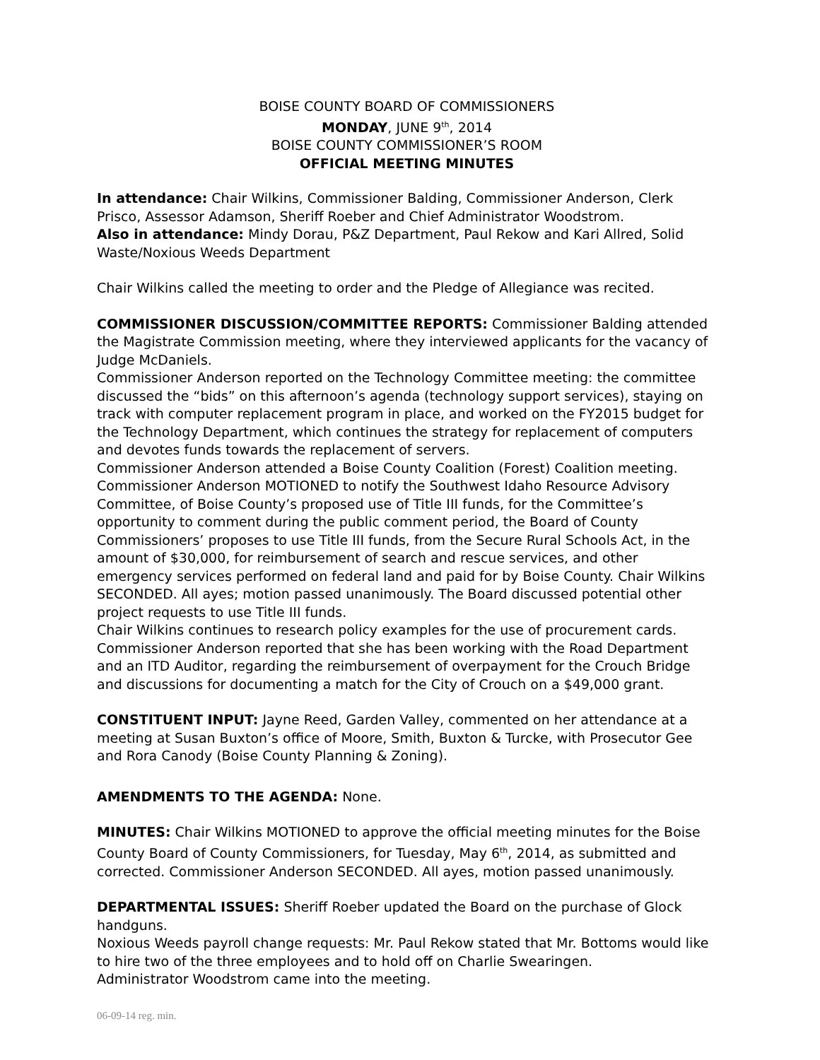BOISE COUNTY BOARD OF COMMISSIONERS
MONDAY, JUNE 9<sup>th</sup>, 2014
BOISE COUNTY COMMISSIONER’S ROOM
OFFICIAL MEETING MINUTES
In attendance: Chair Wilkins, Commissioner Balding, Commissioner Anderson, Clerk Prisco, Assessor Adamson, Sheriff Roeber and Chief Administrator Woodstrom.
Also in attendance: Mindy Dorau, P&Z Department, Paul Rekow and Kari Allred, Solid Waste/Noxious Weeds Department
Chair Wilkins called the meeting to order and the Pledge of Allegiance was recited.
COMMISSIONER DISCUSSION/COMMITTEE REPORTS: Commissioner Balding attended the Magistrate Commission meeting, where they interviewed applicants for the vacancy of Judge McDaniels.
Commissioner Anderson reported on the Technology Committee meeting: the committee discussed the “bids” on this afternoon’s agenda (technology support services), staying on track with computer replacement program in place, and worked on the FY2015 budget for the Technology Department, which continues the strategy for replacement of computers and devotes funds towards the replacement of servers.
Commissioner Anderson attended a Boise County Coalition (Forest) Coalition meeting. Commissioner Anderson MOTIONED to notify the Southwest Idaho Resource Advisory Committee, of Boise County’s proposed use of Title III funds, for the Committee’s opportunity to comment during the public comment period, the Board of County Commissioners’ proposes to use Title III funds, from the Secure Rural Schools Act, in the amount of $30,000, for reimbursement of search and rescue services, and other emergency services performed on federal land and paid for by Boise County. Chair Wilkins SECONDED. All ayes; motion passed unanimously. The Board discussed potential other project requests to use Title III funds.
Chair Wilkins continues to research policy examples for the use of procurement cards.
Commissioner Anderson reported that she has been working with the Road Department and an ITD Auditor, regarding the reimbursement of overpayment for the Crouch Bridge and discussions for documenting a match for the City of Crouch on a $49,000 grant.
CONSTITUENT INPUT: Jayne Reed, Garden Valley, commented on her attendance at a meeting at Susan Buxton’s office of Moore, Smith, Buxton & Turcke, with Prosecutor Gee and Rora Canody (Boise County Planning & Zoning).
AMENDMENTS TO THE AGENDA: None.
MINUTES: Chair Wilkins MOTIONED to approve the official meeting minutes for the Boise County Board of County Commissioners, for Tuesday, May 6<sup>th</sup>, 2014, as submitted and corrected. Commissioner Anderson SECONDED. All ayes, motion passed unanimously.
DEPARTMENTAL ISSUES: Sheriff Roeber updated the Board on the purchase of Glock handguns.
Noxious Weeds payroll change requests: Mr. Paul Rekow stated that Mr. Bottoms would like to hire two of the three employees and to hold off on Charlie Swearingen.
Administrator Woodstrom came into the meeting.
06-09-14 reg. min.